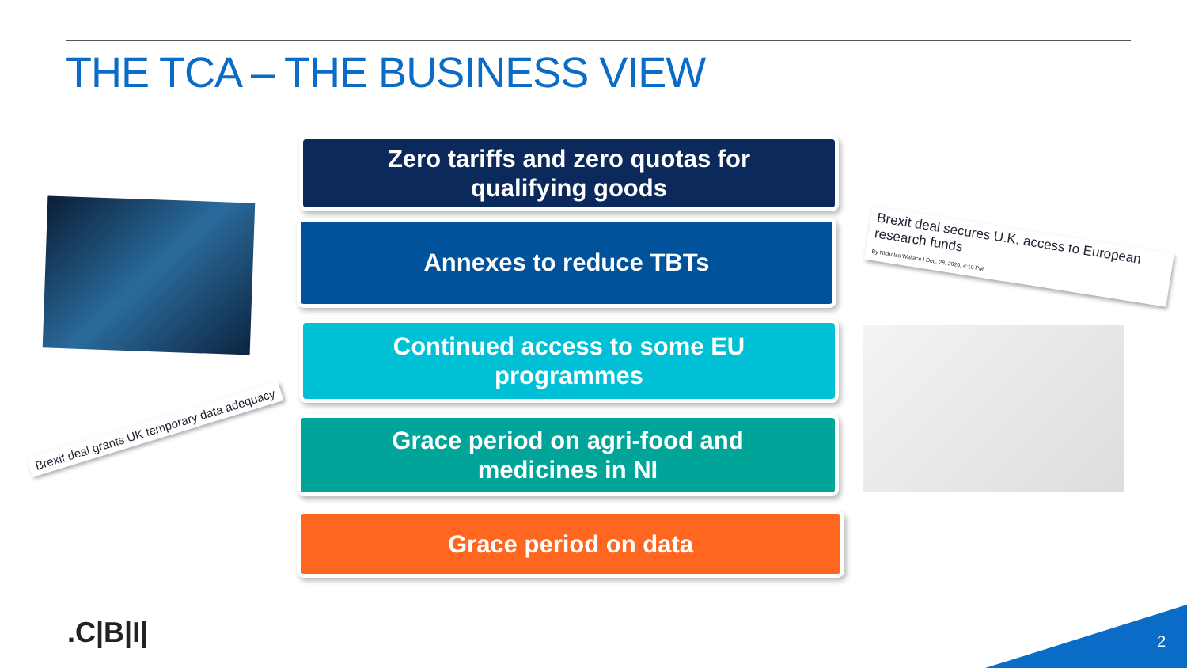THE TCA – THE BUSINESS VIEW
Brexit deal grants UK temporary data adequacy
Zero tariffs and zero quotas for
qualifying goods
Annexes to reduce TBTs
Continued access to some EU
programmes
Grace period on agri-food and
medicines in NI
Grace period on data
Brexit deal secures U.K. access to European research funds
By Nicholas Wallace | Dec. 28, 2020, 4:10 PM
.C|B|I| 2